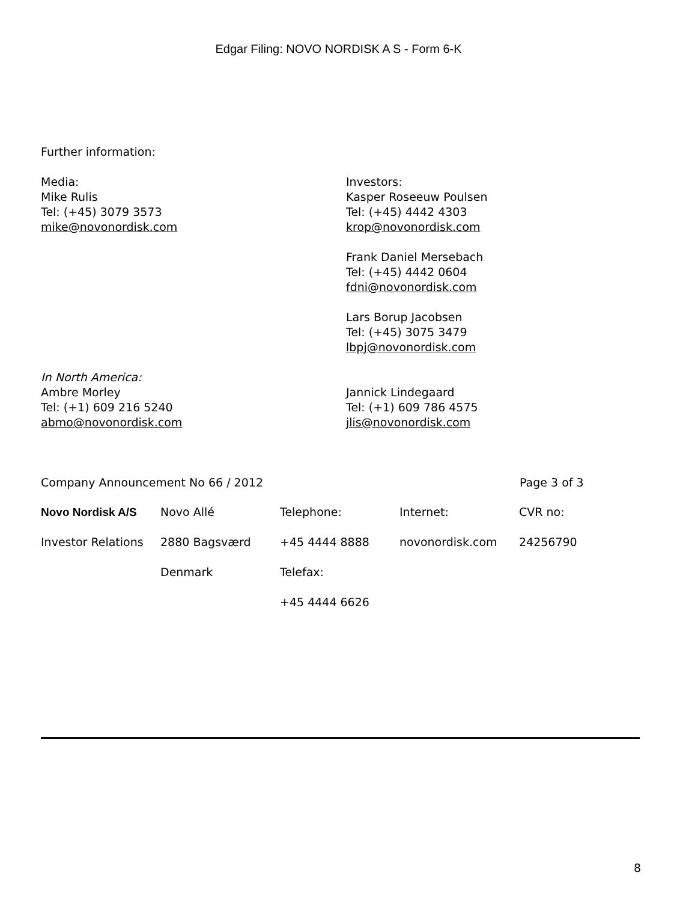Edgar Filing: NOVO NORDISK A S - Form 6-K
Further information:
Media:
Mike Rulis
Tel: (+45) 3079 3573
mike@novonordisk.com
Investors:
Kasper Roseeuw Poulsen
Tel: (+45) 4442 4303
krop@novonordisk.com
Frank Daniel Mersebach
Tel: (+45) 4442 0604
fdni@novonordisk.com
Lars Borup Jacobsen
Tel: (+45) 3075 3479
lbpj@novonordisk.com
In North America:
Ambre Morley
Tel: (+1) 609 216 5240
abmo@novonordisk.com
Jannick Lindegaard
Tel: (+1) 609 786 4575
jlis@novonordisk.com
Company Announcement No 66 / 2012 Page 3 of 3
| Novo Nordisk A/S | Novo Allé | Telephone: | Internet: | CVR no: |
| Investor Relations | 2880 Bagsværd | +45 4444 8888 | novonordisk.com | 24256790 |
| | Denmark | Telefax: | | |
| | | +45 4444 6626 | | |
8